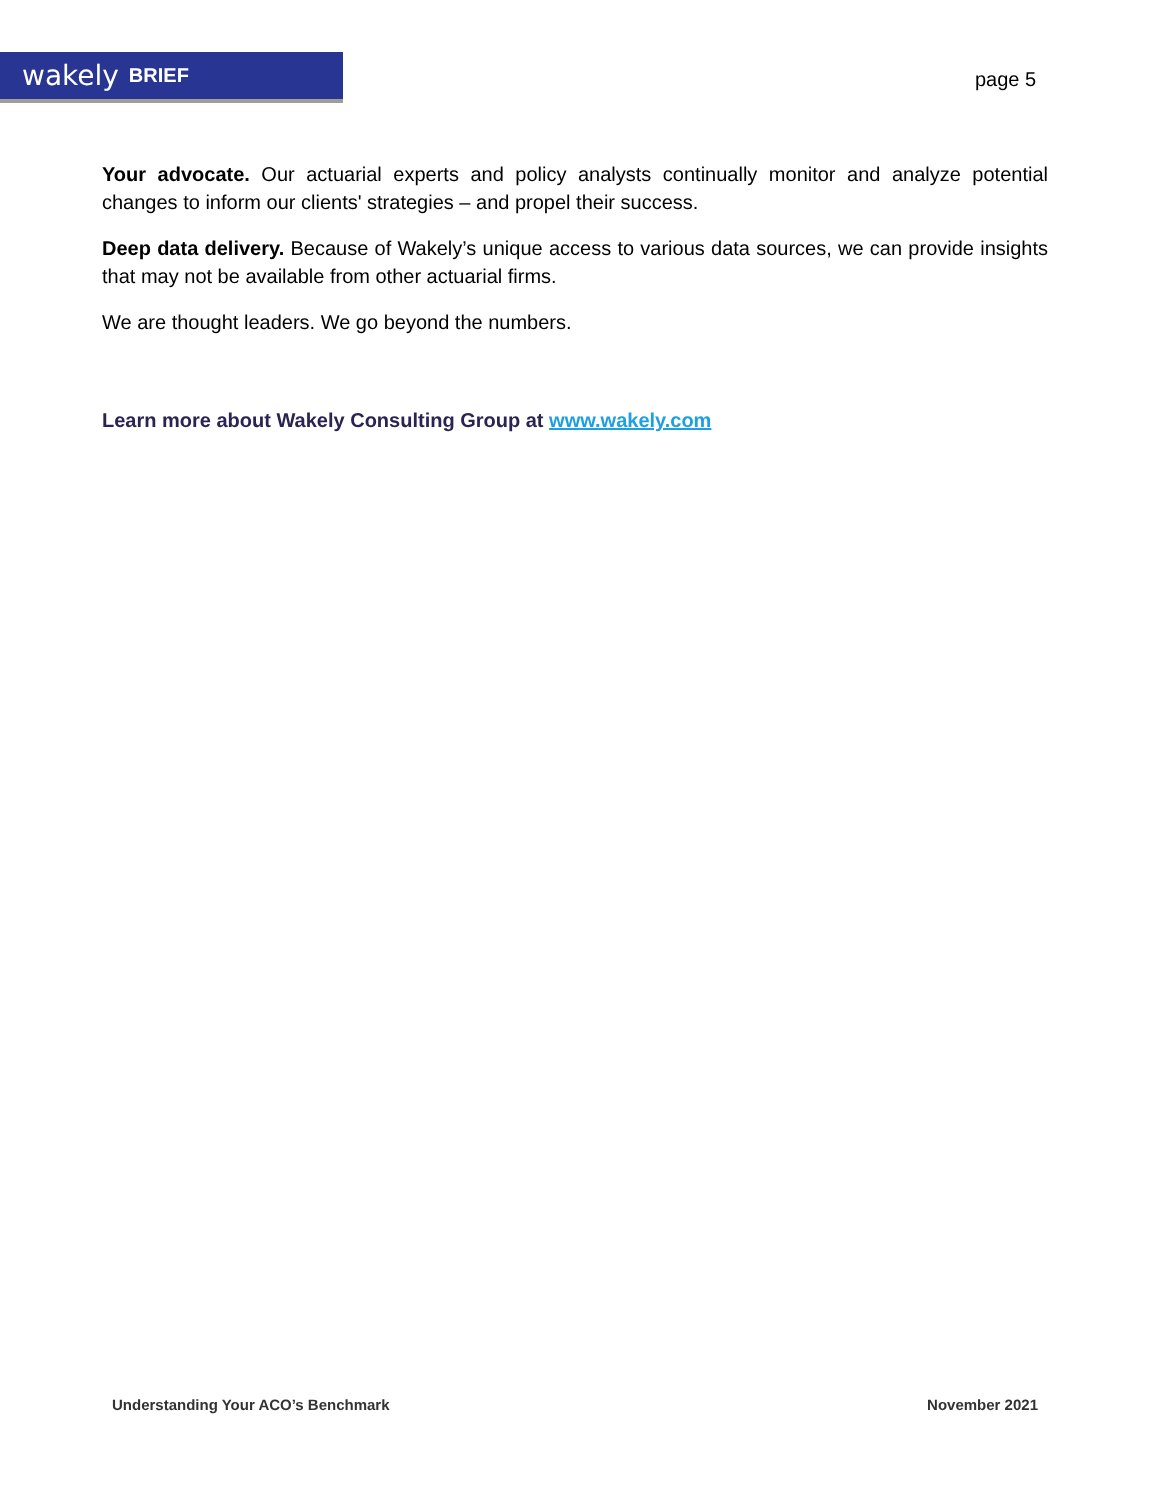wakely BRIEF
page 5
Your advocate. Our actuarial experts and policy analysts continually monitor and analyze potential changes to inform our clients' strategies – and propel their success.
Deep data delivery. Because of Wakely’s unique access to various data sources, we can provide insights that may not be available from other actuarial firms.
We are thought leaders. We go beyond the numbers.
Learn more about Wakely Consulting Group at www.wakely.com
Understanding Your ACO’s Benchmark November 2021